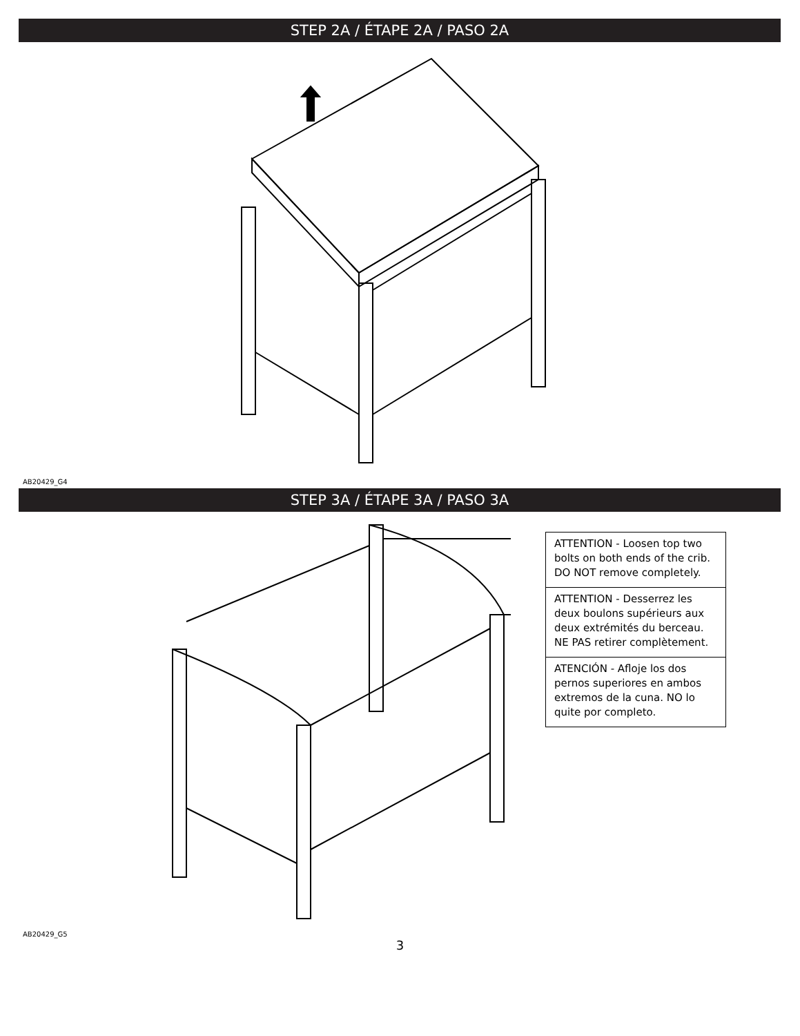STEP 2A / ÉTAPE 2A / PASO 2A
AB20429_G4
STEP 3A / ÉTAPE 3A / PASO 3A
ATTENTION - Loosen top two bolts on both ends of the crib. DO NOT remove completely.
ATTENTION - Desserrez les deux boulons supérieurs aux deux extrémités du berceau. NE PAS retirer complètement.
ATENCIÓN - Afloje los dos pernos superiores en ambos extremos de la cuna. NO lo quite por completo.
AB20429_G5
3